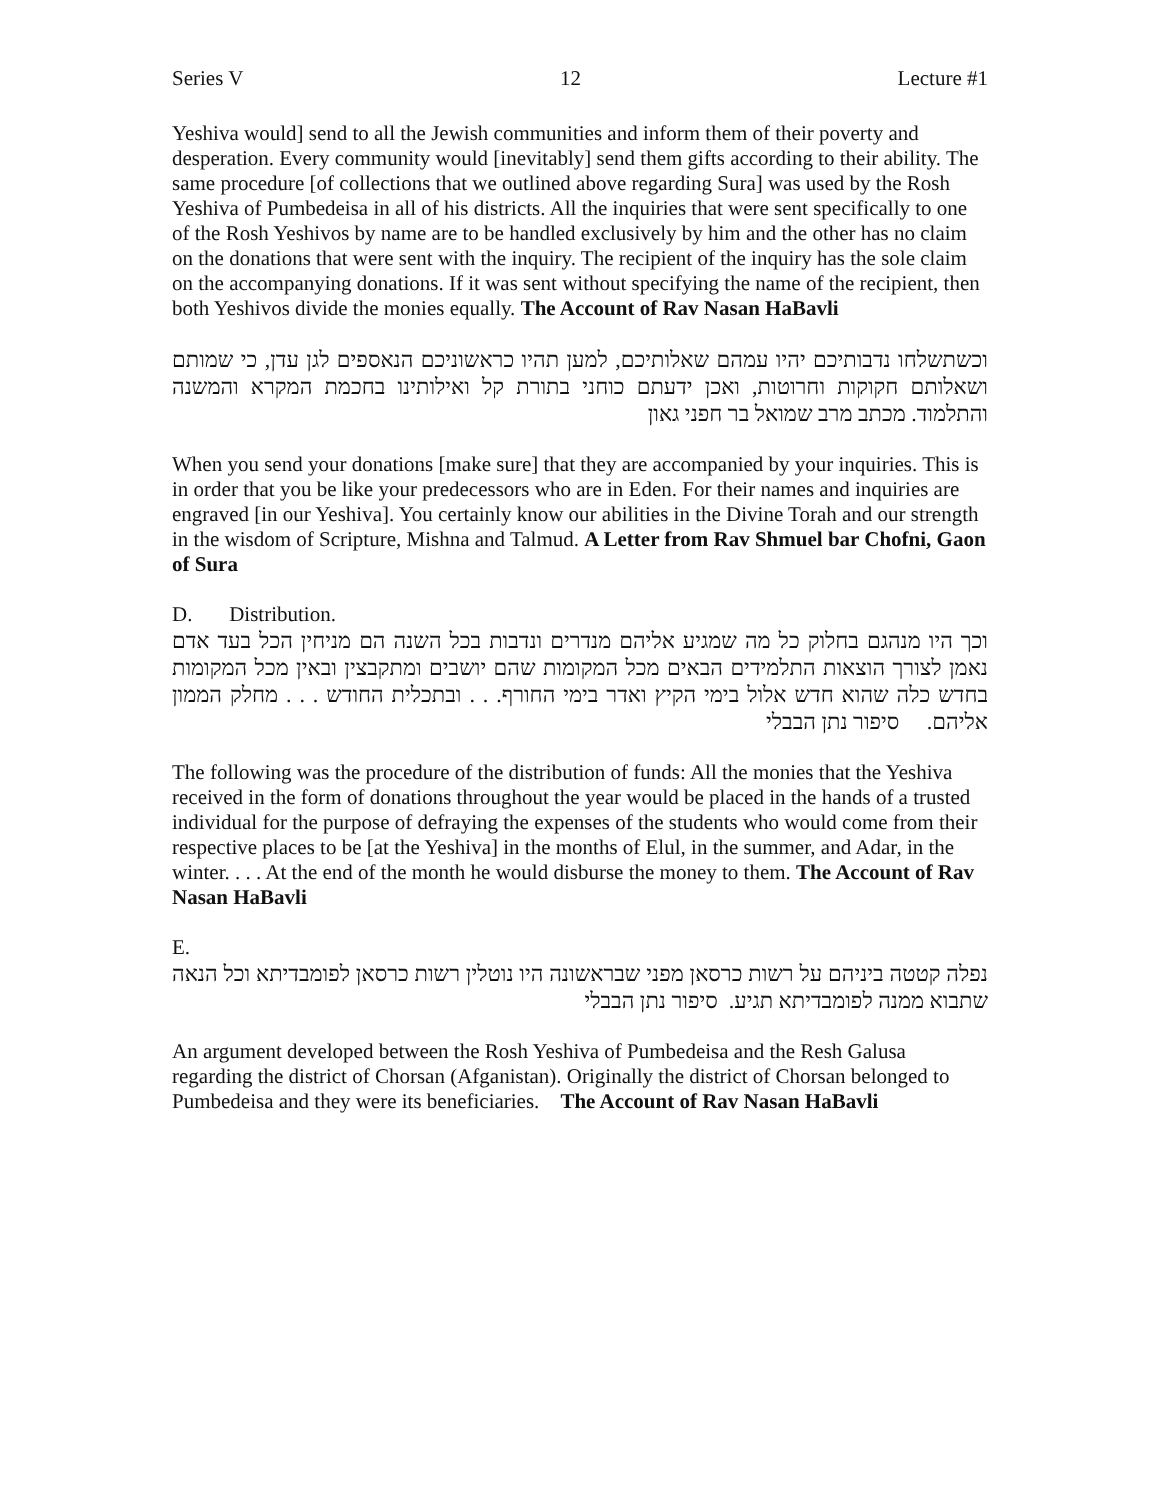Series V 12 Lecture #1
Yeshiva would] send to all the Jewish communities and inform them of their poverty and desperation. Every community would [inevitably] send them gifts according to their ability. The same procedure [of collections that we outlined above regarding Sura] was used by the Rosh Yeshiva of Pumbedeisa in all of his districts. All the inquiries that were sent specifically to one of the Rosh Yeshivos by name are to be handled exclusively by him and the other has no claim on the donations that were sent with the inquiry. The recipient of the inquiry has the sole claim on the accompanying donations. If it was sent without specifying the name of the recipient, then both Yeshivos divide the monies equally. The Account of Rav Nasan HaBavli
וכשתשלחו נדבותיכם יהיו עמהם שאלותיכם, למען תהיו כראשוניכם הנאספים לגן עדן, כי שמותם ושאלותם חקוקות וחרוטות, ואכן ידעתם כוחני בתורת קל ואילותינו בחכמת המקרא והמשנה והתלמוד. מכתב מרב שמואל בר חפני גאון
When you send your donations [make sure] that they are accompanied by your inquiries. This is in order that you be like your predecessors who are in Eden. For their names and inquiries are engraved [in our Yeshiva]. You certainly know our abilities in the Divine Torah and our strength in the wisdom of Scripture, Mishna and Talmud. A Letter from Rav Shmuel bar Chofni, Gaon of Sura
D. Distribution.
וכך היו מנהגם בחלוק כל מה שמגיע אליהם מנדרים ונדבות בכל השנה הם מניחין הכל בעד אדם נאמן לצורך הוצאות התלמידים הבאים מכל המקומות שהם יושבים ומתקבצין ובאין מכל המקומות בחדש כלה שהוא חדש אלול בימי הקיץ ואדר בימי החורף. . . ובתכלית החודש . . . מחלק הממון אליהם. סיפור נתן הבבלי
The following was the procedure of the distribution of funds: All the monies that the Yeshiva received in the form of donations throughout the year would be placed in the hands of a trusted individual for the purpose of defraying the expenses of the students who would come from their respective places to be [at the Yeshiva] in the months of Elul, in the summer, and Adar, in the winter. . . . At the end of the month he would disburse the money to them. The Account of Rav Nasan HaBavli
E.
נפלה קטטה ביניהם על רשות כרסאן מפני שבראשונה היו נוטלין רשות כרסאן לפומבדיתא וכל הנאה שתבוא ממנה לפומבדיתא תגיע. סיפור נתן הבבלי
An argument developed between the Rosh Yeshiva of Pumbedeisa and the Resh Galusa regarding the district of Chorsan (Afganistan). Originally the district of Chorsan belonged to Pumbedeisa and they were its beneficiaries. The Account of Rav Nasan HaBavli